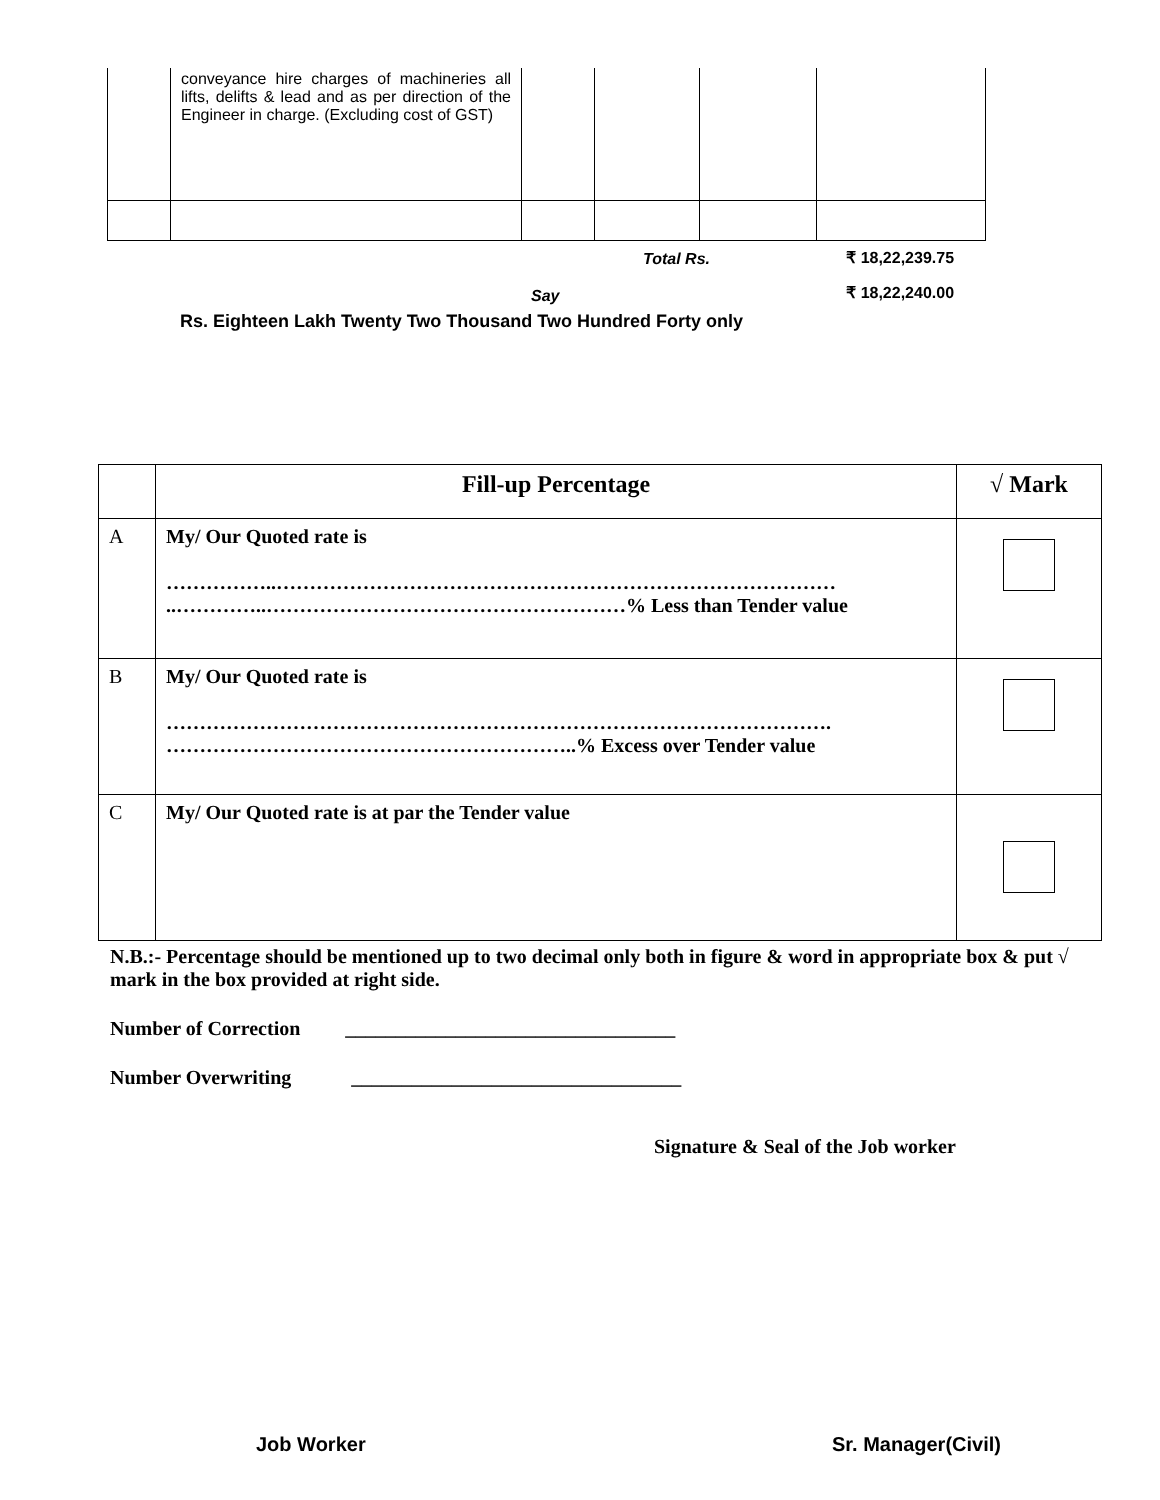| | conveyance hire charges of machineries all lifts, delifts & lead and as per direction of the Engineer in charge. (Excluding cost of GST) | | | | |
Total Rs. ₹ 18,22,239.75
Say ₹ 18,22,240.00
Rs. Eighteen Lakh Twenty Two Thousand Two Hundred Forty only
| | Fill-up Percentage | √ Mark |
| --- | --- | --- |
| A | My/ Our Quoted rate is ……………..………………………………………………………………………… ..…………..………………………………………………% Less than Tender value | |
| B | My/ Our Quoted rate is ………………………………………………………………………………………. ……………………………………………………..% Excess over Tender value | |
| C | My/ Our Quoted rate is at par the Tender value | |
N.B.:- Percentage should be mentioned up to two decimal only both in figure & word in appropriate box & put √ mark in the box provided at right side.
Number of Correction _________________________________
Number Overwriting _________________________________
Signature & Seal of the Job worker
Job Worker Sr. Manager(Civil)